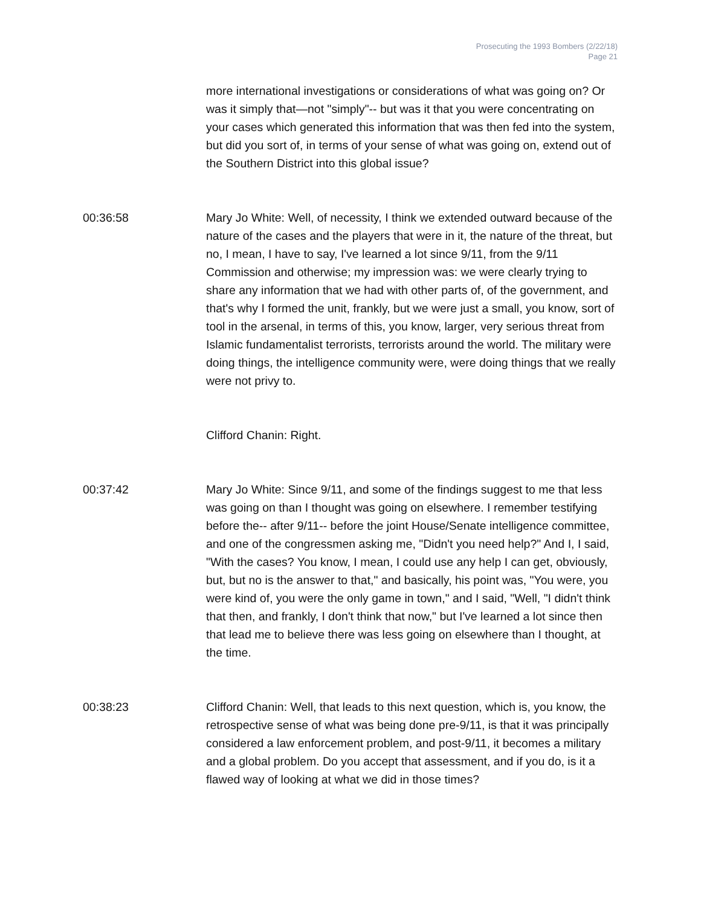Prosecuting the 1993 Bombers (2/22/18)
Page 21
more international investigations or considerations of what was going on? Or was it simply that—not "simply"-- but was it that you were concentrating on your cases which generated this information that was then fed into the system, but did you sort of, in terms of your sense of what was going on, extend out of the Southern District into this global issue?
00:36:58 Mary Jo White: Well, of necessity, I think we extended outward because of the nature of the cases and the players that were in it, the nature of the threat, but no, I mean, I have to say, I've learned a lot since 9/11, from the 9/11 Commission and otherwise; my impression was: we were clearly trying to share any information that we had with other parts of, of the government, and that's why I formed the unit, frankly, but we were just a small, you know, sort of tool in the arsenal, in terms of this, you know, larger, very serious threat from Islamic fundamentalist terrorists, terrorists around the world. The military were doing things, the intelligence community were, were doing things that we really were not privy to.
Clifford Chanin: Right.
00:37:42 Mary Jo White: Since 9/11, and some of the findings suggest to me that less was going on than I thought was going on elsewhere. I remember testifying before the-- after 9/11-- before the joint House/Senate intelligence committee, and one of the congressmen asking me, "Didn't you need help?" And I, I said, "With the cases? You know, I mean, I could use any help I can get, obviously, but, but no is the answer to that," and basically, his point was, "You were, you were kind of, you were the only game in town," and I said, "Well, "I didn't think that then, and frankly, I don't think that now," but I've learned a lot since then that lead me to believe there was less going on elsewhere than I thought, at the time.
00:38:23 Clifford Chanin: Well, that leads to this next question, which is, you know, the retrospective sense of what was being done pre-9/11, is that it was principally considered a law enforcement problem, and post-9/11, it becomes a military and a global problem. Do you accept that assessment, and if you do, is it a flawed way of looking at what we did in those times?